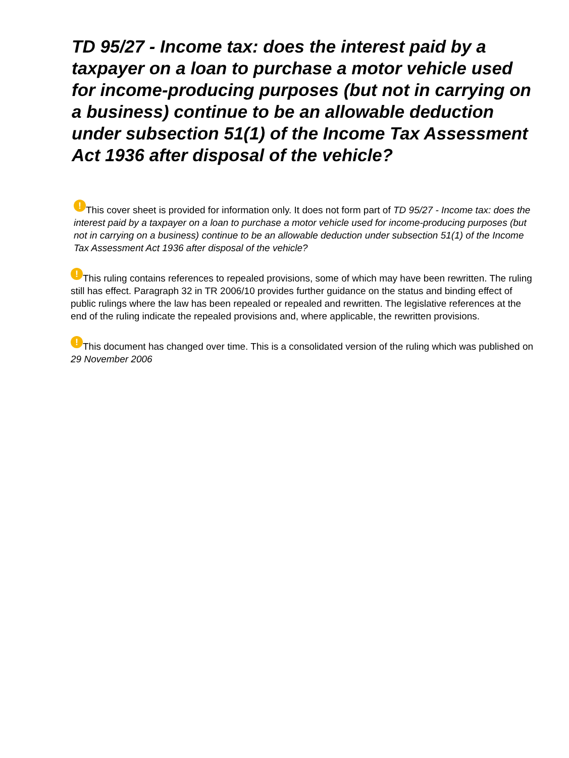TD 95/27 - Income tax: does the interest paid by a taxpayer on a loan to purchase a motor vehicle used for income-producing purposes (but not in carrying on a business) continue to be an allowable deduction under subsection 51(1) of the Income Tax Assessment Act 1936 after disposal of the vehicle?
! This cover sheet is provided for information only. It does not form part of TD 95/27 - Income tax: does the interest paid by a taxpayer on a loan to purchase a motor vehicle used for income-producing purposes (but not in carrying on a business) continue to be an allowable deduction under subsection 51(1) of the Income Tax Assessment Act 1936 after disposal of the vehicle?
! This ruling contains references to repealed provisions, some of which may have been rewritten. The ruling still has effect. Paragraph 32 in TR 2006/10 provides further guidance on the status and binding effect of public rulings where the law has been repealed or repealed and rewritten. The legislative references at the end of the ruling indicate the repealed provisions and, where applicable, the rewritten provisions.
! This document has changed over time. This is a consolidated version of the ruling which was published on 29 November 2006